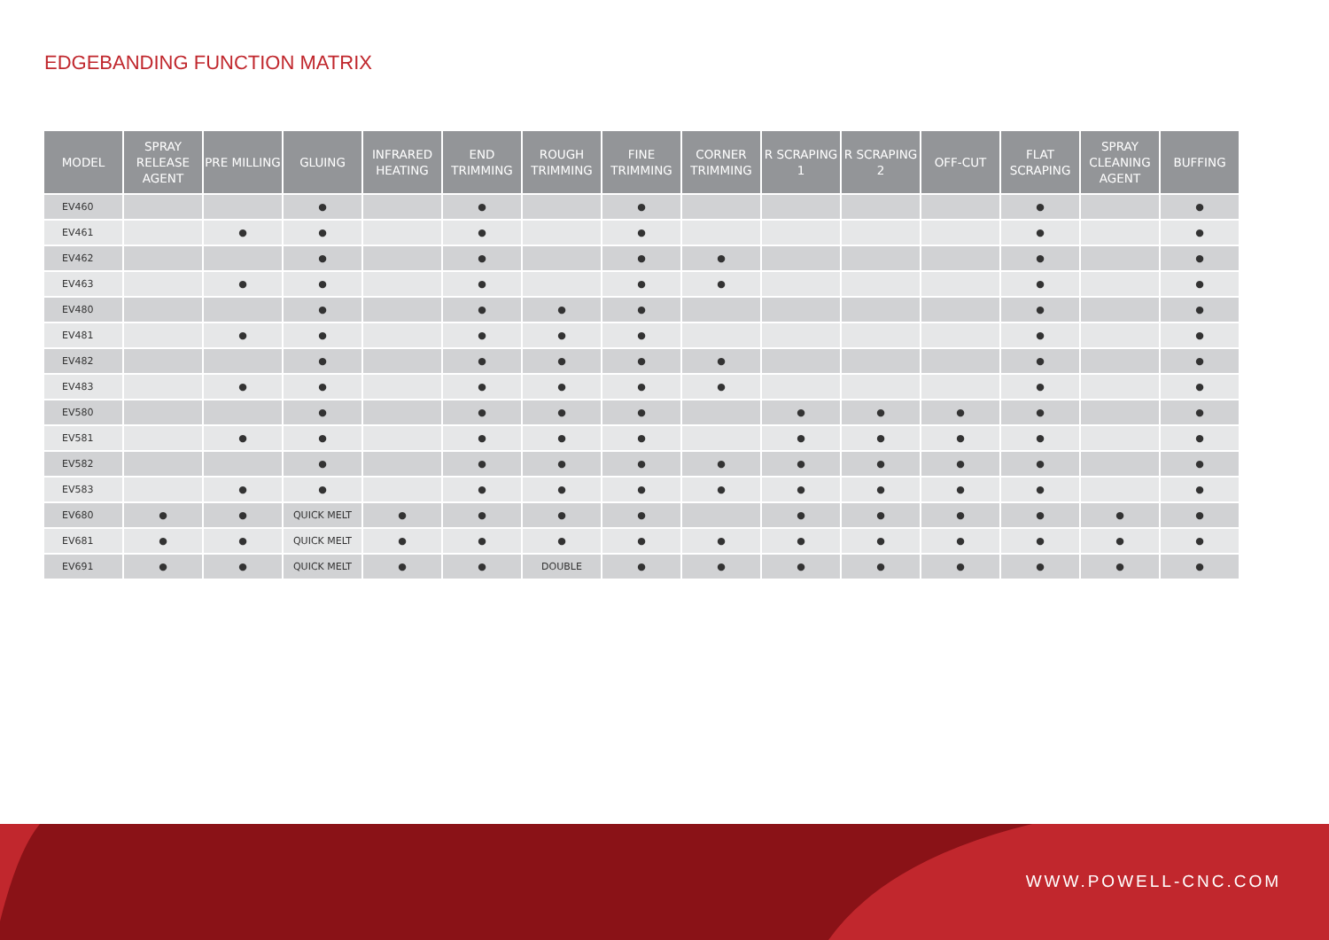EDGEBANDING FUNCTION MATRIX
| MODEL | SPRAY RELEASE AGENT | PRE MILLING | GLUING | INFRARED HEATING | END TRIMMING | ROUGH TRIMMING | FINE TRIMMING | CORNER TRIMMING | R SCRAPING 1 | R SCRAPING 2 | OFF-CUT | FLAT SCRAPING | SPRAY CLEANING AGENT | BUFFING |
| --- | --- | --- | --- | --- | --- | --- | --- | --- | --- | --- | --- | --- | --- | --- |
| EV460 | | | ● | | ● | | ● | | | | | ● | | ● |
| EV461 | | ● | ● | | ● | | ● | | | | | ● | | ● |
| EV462 | | | ● | | ● | | ● | ● | | | | ● | | ● |
| EV463 | | ● | ● | | ● | | ● | ● | | | | ● | | ● |
| EV480 | | | ● | | ● | ● | ● | | | | | ● | | ● |
| EV481 | | ● | ● | | ● | ● | ● | | | | | ● | | ● |
| EV482 | | | ● | | ● | ● | ● | ● | | | | ● | | ● |
| EV483 | | ● | ● | | ● | ● | ● | ● | | | | ● | | ● |
| EV580 | | | ● | | ● | ● | ● | | ● | ● | ● | ● | | ● |
| EV581 | | ● | ● | | ● | ● | ● | | ● | ● | ● | ● | | ● |
| EV582 | | | ● | | ● | ● | ● | ● | ● | ● | ● | ● | | ● |
| EV583 | | ● | ● | | ● | ● | ● | ● | ● | ● | ● | ● | | ● |
| EV680 | ● | ● | QUICK MELT | ● | ● | ● | ● | | ● | ● | ● | ● | ● | ● |
| EV681 | ● | ● | QUICK MELT | ● | ● | ● | ● | ● | ● | ● | ● | ● | ● | ● |
| EV691 | ● | ● | QUICK MELT | ● | ● | DOUBLE | ● | ● | ● | ● | ● | ● | ● | ● |
WWW.POWELL-CNC.COM